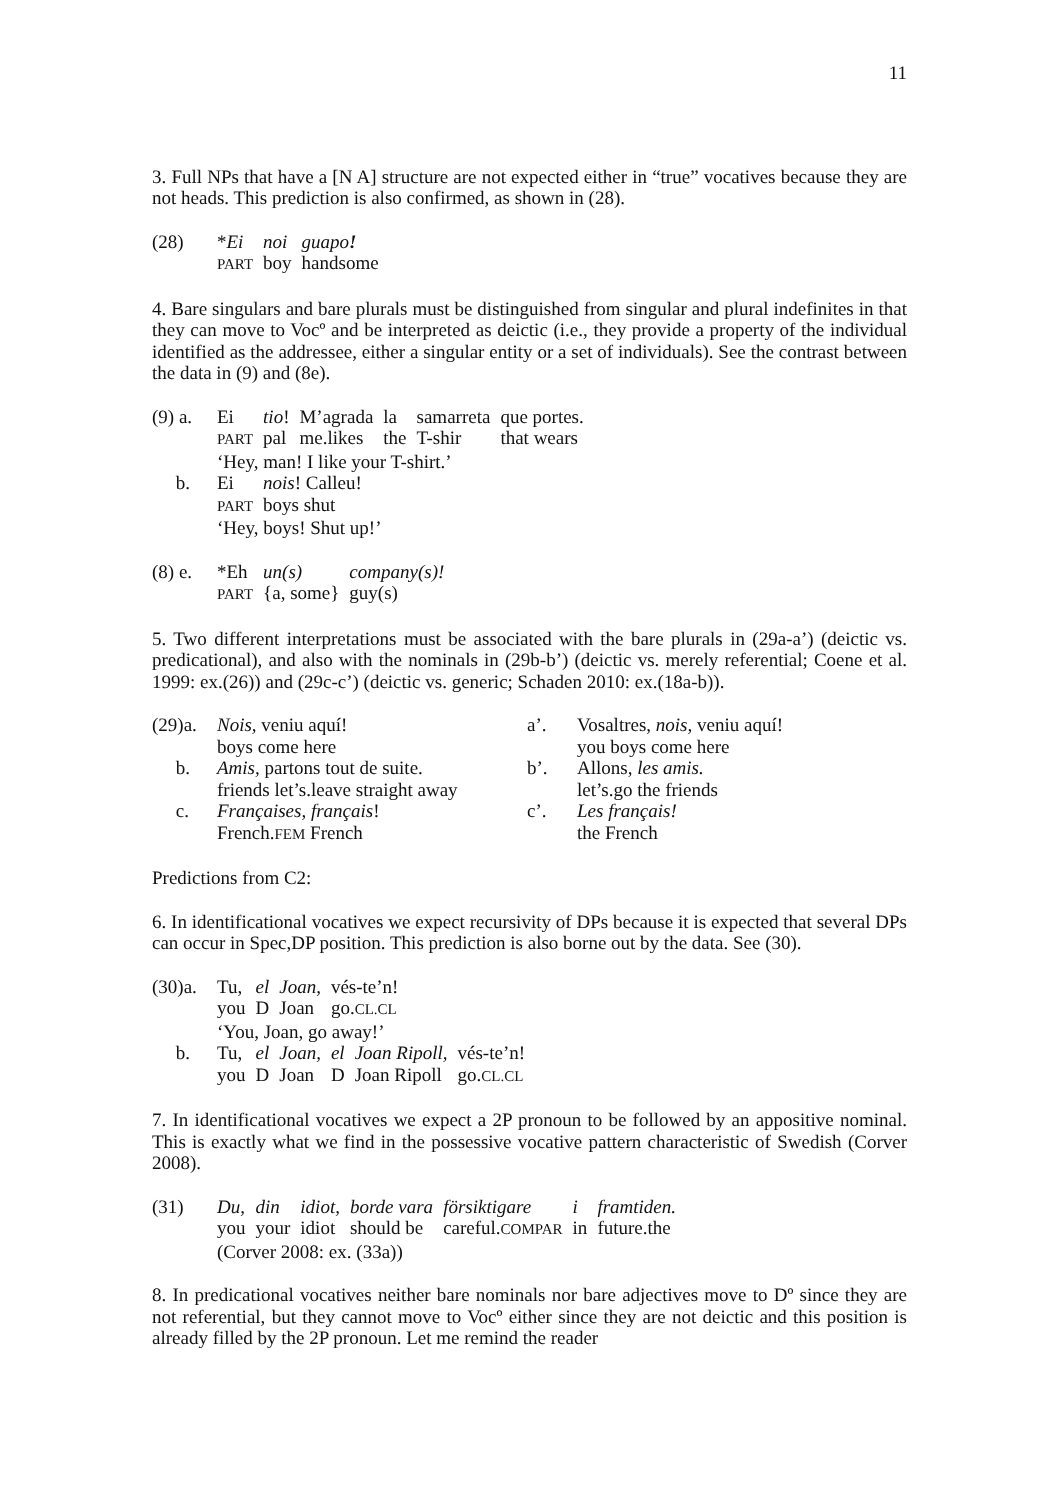11
3. Full NPs that have a [N A] structure are not expected either in “true” vocatives because they are not heads. This prediction is also confirmed, as shown in (28).
| (28) | * Ei | noi | guapo ! |
| | PART | boy | handsome |
4. Bare singulars and bare plurals must be distinguished from singular and plural indefinites in that they can move to Vocº and be interpreted as deictic (i.e., they provide a property of the individual identified as the addressee, either a singular entity or a set of individuals). See the contrast between the data in (9) and (8e).
| (9) a. | Ei | tio ! | M’agrada | la | samarreta | que portes. |
| | PART | pal | me.likes | the | T-shir | that wears |
| | ‘Hey, man! I like your T-shirt.’ | | | | | |
| b. | Ei | nois ! Calleu! | | | | |
| | PART | boys shut | | | | |
| | ‘Hey, boys! Shut up!’ | | | | | |
| (8) e. | *Eh | un(s) | company(s)! |
| | PART | {a, some} | guy(s) |
5. Two different interpretations must be associated with the bare plurals in (29a-a’) (deictic vs. predicational), and also with the nominals in (29b-b’) (deictic vs. merely referential; Coene et al. 1999: ex.(26)) and (29c-c’) (deictic vs. generic; Schaden 2010: ex.(18a-b)).
| (29)a. | Nois, veniu aquí! | a’. | Vosaltres, nois, veniu aquí! |
| | boys come here | | you boys come here |
| b. | Amis, partons tout de suite. | b’. | Allons, les amis. |
| | friends let’s.leave straight away | | let’s.go the friends |
| c. | Françaises, français ! | c’. | Les français! |
| | French. FEM French | | the French |
Predictions from C2:
6. In identificational vocatives we expect recursivity of DPs because it is expected that several DPs can occur in Spec,DP position. This prediction is also borne out by the data. See (30).
| (30)a. | Tu, | el | Joan, | vés-te’n! | | |
| | you | D | Joan | go. CL.CL | | |
| | ‘You, Joan, go away!’ | | | | | |
| b. | Tu, | el | Joan, | el | Joan Ripoll, | vés-te’n! |
| | you | D | Joan | D | Joan Ripoll | go. CL.CL |
7. In identificational vocatives we expect a 2P pronoun to be followed by an appositive nominal. This is exactly what we find in the possessive vocative pattern characteristic of Swedish (Corver 2008).
| (31) | Du, | din | idiot, | borde vara | försiktigare | i | framtiden. |
| | you | your | idiot | should be | careful. COMPAR | in | future.the |
| | (Corver 2008: ex. (33a)) | | | | | | |
8. In predicational vocatives neither bare nominals nor bare adjectives move to Dº since they are not referential, but they cannot move to Vocº either since they are not deictic and this position is already filled by the 2P pronoun. Let me remind the reader